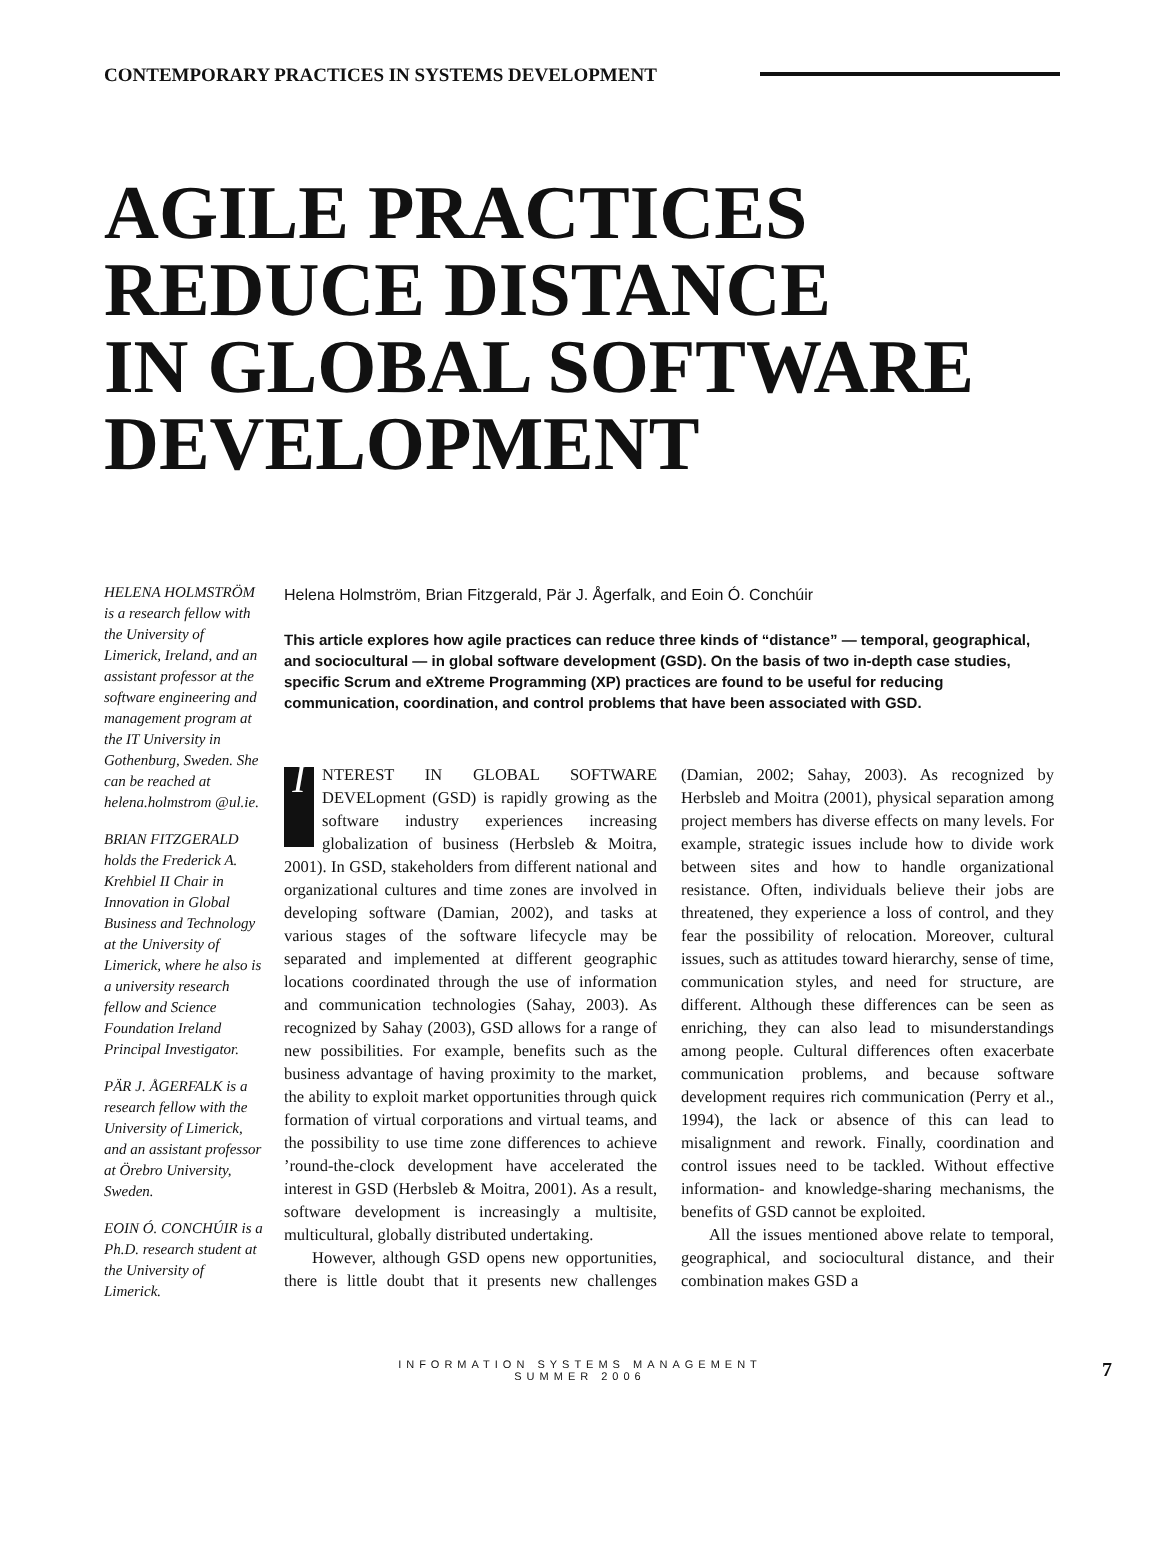CONTEMPORARY PRACTICES IN SYSTEMS DEVELOPMENT
AGILE PRACTICES
REDUCE DISTANCE
IN GLOBAL SOFTWARE
DEVELOPMENT
HELENA HOLMSTRÖM is a research fellow with the University of Limerick, Ireland, and an assistant professor at the software engineering and management program at the IT University in Gothenburg, Sweden. She can be reached at helena.holmstrom @ul.ie.
BRIAN FITZGERALD holds the Frederick A. Krehbiel II Chair in Innovation in Global Business and Technology at the University of Limerick, where he also is a university research fellow and Science Foundation Ireland Principal Investigator.
PÄR J. ÅGERFALK is a research fellow with the University of Limerick, and an assistant professor at Örebro University, Sweden.
EOIN Ó. CONCHÚIR is a Ph.D. research student at the University of Limerick.
Helena Holmström, Brian Fitzgerald, Pär J. Ågerfalk, and Eoin Ó. Conchúir
This article explores how agile practices can reduce three kinds of “distance” — temporal, geographical, and sociocultural — in global software development (GSD). On the basis of two in-depth case studies, specific Scrum and eXtreme Programming (XP) practices are found to be useful for reducing communication, coordination, and control problems that have been associated with GSD.
INTEREST IN GLOBAL SOFTWARE DEVELopment (GSD) is rapidly growing as the software industry experiences increasing globalization of business (Herbsleb & Moitra, 2001). In GSD, stakeholders from different national and organizational cultures and time zones are involved in developing software (Damian, 2002), and tasks at various stages of the software lifecycle may be separated and implemented at different geographic locations coordinated through the use of information and communication technologies (Sahay, 2003). As recognized by Sahay (2003), GSD allows for a range of new possibilities. For example, benefits such as the business advantage of having proximity to the market, the ability to exploit market opportunities through quick formation of virtual corporations and virtual teams, and the possibility to use time zone differences to achieve ’round-the-clock development have accelerated the interest in GSD (Herbsleb & Moitra, 2001). As a result, software development is increasingly a multisite, multicultural, globally distributed undertaking.
However, although GSD opens new opportunities, there is little doubt that it presents new challenges (Damian, 2002; Sahay, 2003). As recognized by Herbsleb and Moitra (2001), physical separation among project members has diverse effects on many levels. For example, strategic issues include how to divide work between sites and how to handle organizational resistance. Often, individuals believe their jobs are threatened, they experience a loss of control, and they fear the possibility of relocation. Moreover, cultural issues, such as attitudes toward hierarchy, sense of time, communication styles, and need for structure, are different. Although these differences can be seen as enriching, they can also lead to misunderstandings among people. Cultural differences often exacerbate communication problems, and because software development requires rich communication (Perry et al., 1994), the lack or absence of this can lead to misalignment and rework. Finally, coordination and control issues need to be tackled. Without effective information- and knowledge-sharing mechanisms, the benefits of GSD cannot be exploited.
All the issues mentioned above relate to temporal, geographical, and sociocultural distance, and their combination makes GSD a
INFORMATION SYSTEMS MANAGEMENT
SUMMER 2006
7